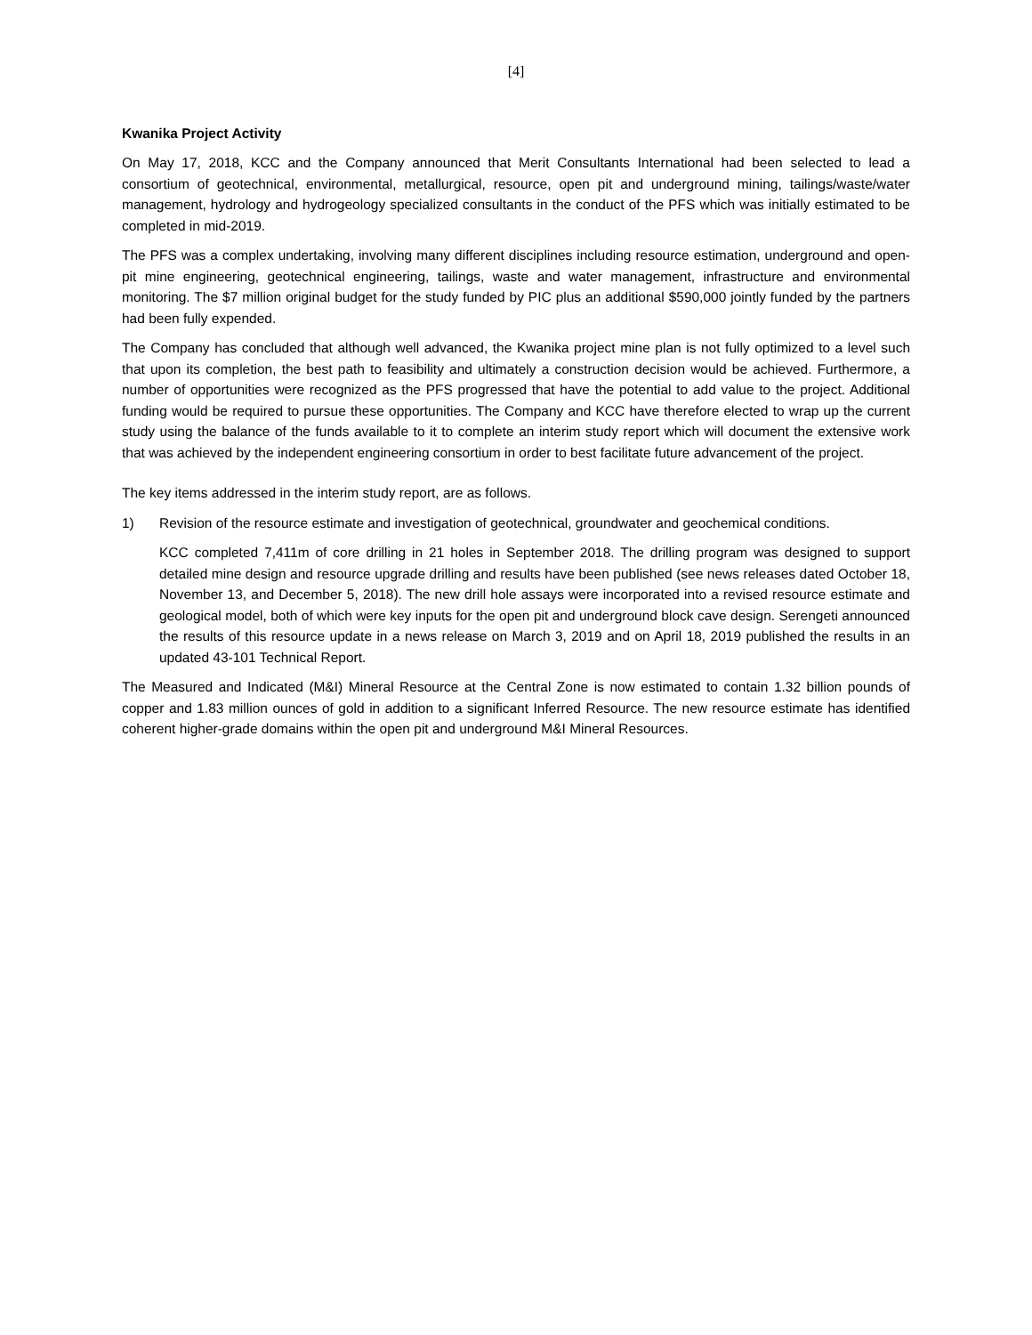[4]
Kwanika Project Activity
On May 17, 2018, KCC and the Company announced that Merit Consultants International had been selected to lead a consortium of geotechnical, environmental, metallurgical, resource, open pit and underground mining, tailings/waste/water management, hydrology and hydrogeology specialized consultants in the conduct of the PFS which was initially estimated to be completed in mid-2019.
The PFS was a complex undertaking, involving many different disciplines including resource estimation, underground and open-pit mine engineering, geotechnical engineering, tailings, waste and water management, infrastructure and environmental monitoring. The $7 million original budget for the study funded by PIC plus an additional $590,000 jointly funded by the partners had been fully expended.
The Company has concluded that although well advanced, the Kwanika project mine plan is not fully optimized to a level such that upon its completion, the best path to feasibility and ultimately a construction decision would be achieved. Furthermore, a number of opportunities were recognized as the PFS progressed that have the potential to add value to the project. Additional funding would be required to pursue these opportunities. The Company and KCC have therefore elected to wrap up the current study using the balance of the funds available to it to complete an interim study report which will document the extensive work that was achieved by the independent engineering consortium in order to best facilitate future advancement of the project.
The key items addressed in the interim study report, are as follows.
1) Revision of the resource estimate and investigation of geotechnical, groundwater and geochemical conditions.
KCC completed 7,411m of core drilling in 21 holes in September 2018. The drilling program was designed to support detailed mine design and resource upgrade drilling and results have been published (see news releases dated October 18, November 13, and December 5, 2018). The new drill hole assays were incorporated into a revised resource estimate and geological model, both of which were key inputs for the open pit and underground block cave design. Serengeti announced the results of this resource update in a news release on March 3, 2019 and on April 18, 2019 published the results in an updated 43-101 Technical Report.
The Measured and Indicated (M&I) Mineral Resource at the Central Zone is now estimated to contain 1.32 billion pounds of copper and 1.83 million ounces of gold in addition to a significant Inferred Resource. The new resource estimate has identified coherent higher-grade domains within the open pit and underground M&I Mineral Resources.